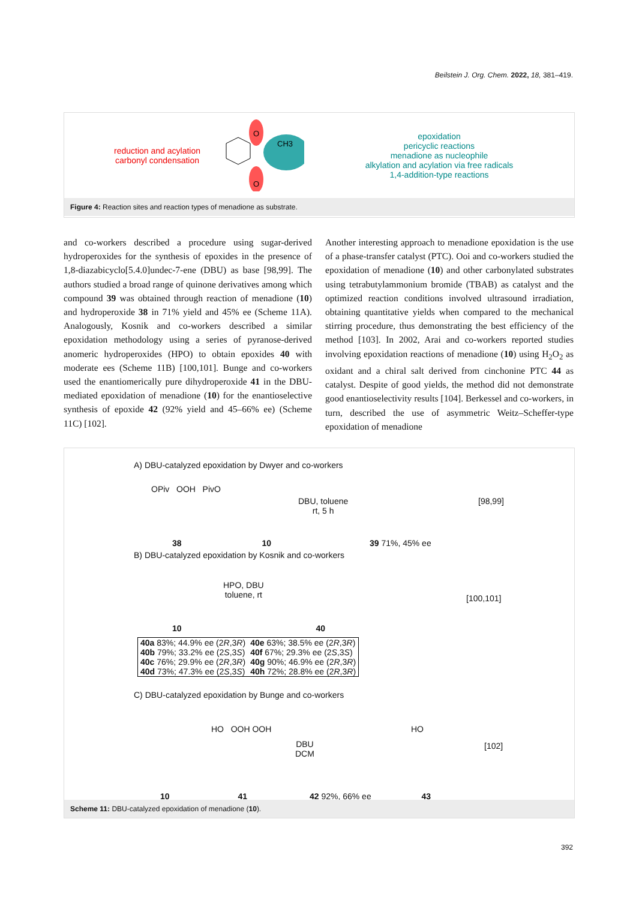Beilstein J. Org. Chem. 2022, 18, 381–419.
reduction and acylation
carbonyl condensation
O
O
CH3
epoxidation
pericyclic reactions
menadione as nucleophile
alkylation and acylation via free radicals
1,4-addition-type reactions
Figure 4: Reaction sites and reaction types of menadione as substrate.
and co-workers described a procedure using sugar-derived hydroperoxides for the synthesis of epoxides in the presence of 1,8-diazabicyclo[5.4.0]undec-7-ene (DBU) as base [98,99]. The authors studied a broad range of quinone derivatives among which compound 39 was obtained through reaction of menadione (10) and hydroperoxide 38 in 71% yield and 45% ee (Scheme 11A). Analogously, Kosnik and co-workers described a similar epoxidation methodology using a series of pyranose-derived anomeric hydroperoxides (HPO) to obtain epoxides 40 with moderate ees (Scheme 11B) [100,101]. Bunge and co-workers used the enantiomerically pure dihydroperoxide 41 in the DBU-mediated epoxidation of menadione (10) for the enantioselective synthesis of epoxide 42 (92% yield and 45–66% ee) (Scheme 11C) [102].
Another interesting approach to menadione epoxidation is the use of a phase-transfer catalyst (PTC). Ooi and co-workers studied the epoxidation of menadione (10) and other carbonylated substrates using tetrabutylammonium bromide (TBAB) as catalyst and the optimized reaction conditions involved ultrasound irradiation, obtaining quantitative yields when compared to the mechanical stirring procedure, thus demonstrating the best efficiency of the method [103]. In 2002, Arai and co-workers reported studies involving epoxidation reactions of menadione (10) using H<sub>2</sub>O<sub>2</sub> as oxidant and a chiral salt derived from cinchonine PTC 44 as catalyst. Despite of good yields, the method did not demonstrate good enantioselectivity results [104]. Berkessel and co-workers, in turn, described the use of asymmetric Weitz–Scheffer-type epoxidation of menadione
A) DBU-catalyzed epoxidation by Dwyer and co-workers
OPiv OOH PivO
DBU, toluene
rt, 5 h
[98,99]
38 10 39 71%, 45% ee
B) DBU-catalyzed epoxidation by Kosnik and co-workers
HPO, DBU
toluene, rt
[100,101]
10 40
| 40a 83%; 44.9% ee (2 R ,3 R ) | 40e 63%; 38.5% ee (2 R ,3 R ) |
| 40b 79%; 33.2% ee (2 S ,3 S ) | 40f 67%; 29.3% ee (2 S ,3 S ) |
| 40c 76%; 29.9% ee (2 R ,3 R ) | 40g 90%; 46.9% ee (2 R ,3 R ) |
| 40d 73%; 47.3% ee (2 S ,3 S ) | 40h 72%; 28.8% ee (2 R ,3 R ) |
C) DBU-catalyzed epoxidation by Bunge and co-workers
HO OOH OOH
DBU
DCM
HO
[102]
10 41 42 92%, 66% ee 43
Scheme 11: DBU-catalyzed epoxidation of menadione (10).
392